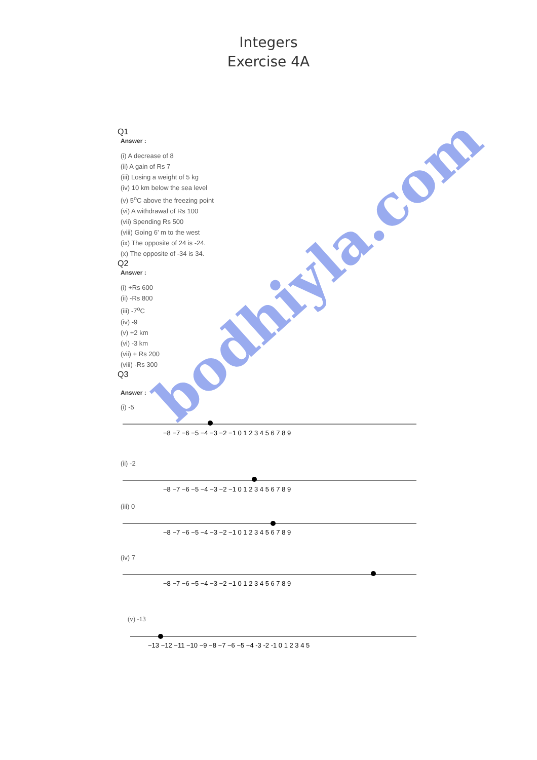Integers
Exercise 4A
Q1
Answer :
(i) A decrease of 8
(ii) A gain of Rs 7
(iii) Losing a weight of 5 kg
(iv) 10 km below the sea level
(v) 5<sup>o</sup>C above the freezing point
(vi) A withdrawal of Rs 100
(vii) Spending Rs 500
(viii) Going 6' m to the west
(ix) The opposite of 24 is -24.
(x) The opposite of -34 is 34.
Q2
Answer :
(i) +Rs 600
(ii) -Rs 800
(iii) -7<sup>o</sup>C
(iv) -9
(v) +2 km
(vi) -3 km
(vii) + Rs 200
(viii) -Rs 300
Q3
Answer :
(i) -5
−8 −7 −6 −5 −4 −3 −2 −1 0 1 2 3 4 5 6 7 8 9
(ii) -2
−8 −7 −6 −5 −4 −3 −2 −1 0 1 2 3 4 5 6 7 8 9
(iii) 0
−8 −7 −6 −5 −4 −3 −2 −1 0 1 2 3 4 5 6 7 8 9
(iv) 7
−8 −7 −6 −5 −4 −3 −2 −1 0 1 2 3 4 5 6 7 8 9
(v) -13
−13 −12 −11 −10 −9 −8 −7 −6 −5 −4 -3 -2 -1 0 1 2 3 4 5
bodhiyla.com